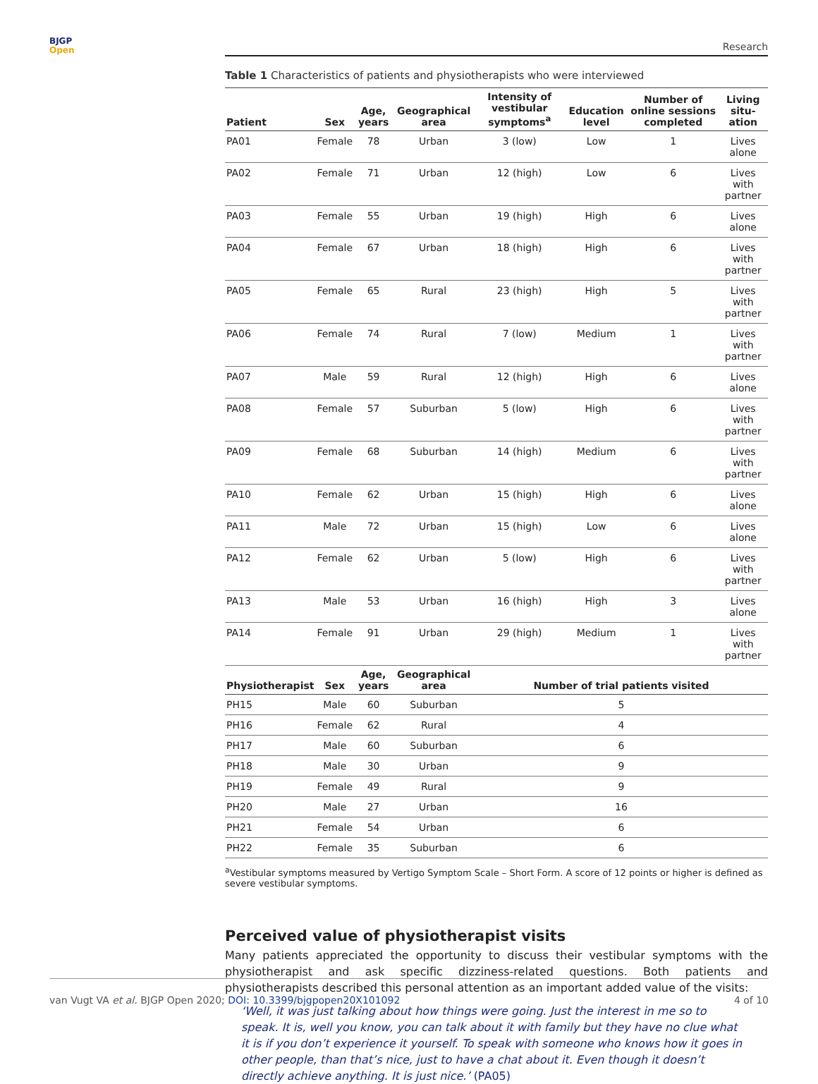BJGP
Open
Research
Table 1 Characteristics of patients and physiotherapists who were interviewed
| Patient | Sex | Age, years | Geographical area | Intensity of vestibular symptoms<sup>a</sup> | Education level | Number of online sessions completed | Living situ-ation |
| --- | --- | --- | --- | --- | --- | --- | --- |
| PA01 | Female | 78 | Urban | 3 (low) | Low | 1 | Lives alone |
| PA02 | Female | 71 | Urban | 12 (high) | Low | 6 | Lives with partner |
| PA03 | Female | 55 | Urban | 19 (high) | High | 6 | Lives alone |
| PA04 | Female | 67 | Urban | 18 (high) | High | 6 | Lives with partner |
| PA05 | Female | 65 | Rural | 23 (high) | High | 5 | Lives with partner |
| PA06 | Female | 74 | Rural | 7 (low) | Medium | 1 | Lives with partner |
| PA07 | Male | 59 | Rural | 12 (high) | High | 6 | Lives alone |
| PA08 | Female | 57 | Suburban | 5 (low) | High | 6 | Lives with partner |
| PA09 | Female | 68 | Suburban | 14 (high) | Medium | 6 | Lives with partner |
| PA10 | Female | 62 | Urban | 15 (high) | High | 6 | Lives alone |
| PA11 | Male | 72 | Urban | 15 (high) | Low | 6 | Lives alone |
| PA12 | Female | 62 | Urban | 5 (low) | High | 6 | Lives with partner |
| PA13 | Male | 53 | Urban | 16 (high) | High | 3 | Lives alone |
| PA14 | Female | 91 | Urban | 29 (high) | Medium | 1 | Lives with partner |
| Physiotherapist | Sex | Age, years | Geographical area | Number of trial patients visited | | | |
| PH15 | Male | 60 | Suburban | 5 | | | |
| PH16 | Female | 62 | Rural | 4 | | | |
| PH17 | Male | 60 | Suburban | 6 | | | |
| PH18 | Male | 30 | Urban | 9 | | | |
| PH19 | Female | 49 | Rural | 9 | | | |
| PH20 | Male | 27 | Urban | 16 | | | |
| PH21 | Female | 54 | Urban | 6 | | | |
| PH22 | Female | 35 | Suburban | 6 | | | |
<sup>a</sup> Vestibular symptoms measured by Vertigo Symptom Scale – Short Form. A score of 12 points or higher is defined as severe vestibular symptoms.
Perceived value of physiotherapist visits
Many patients appreciated the opportunity to discuss their vestibular symptoms with the physiotherapist and ask specific dizziness-related questions. Both patients and physiotherapists described this personal attention as an important added value of the visits:
‘Well, it was just talking about how things were going. Just the interest in me so to speak. It is, well you know, you can talk about it with family but they have no clue what it is if you don’t experience it yourself. To speak with someone who knows how it goes in other people, than that’s nice, just to have a chat about it. Even though it doesn’t directly achieve anything. It is just nice.’ (PA05)
van Vugt VA et al. BJGP Open 2020; DOI: 10.3399/bjgpopen20X101092 4 of 10